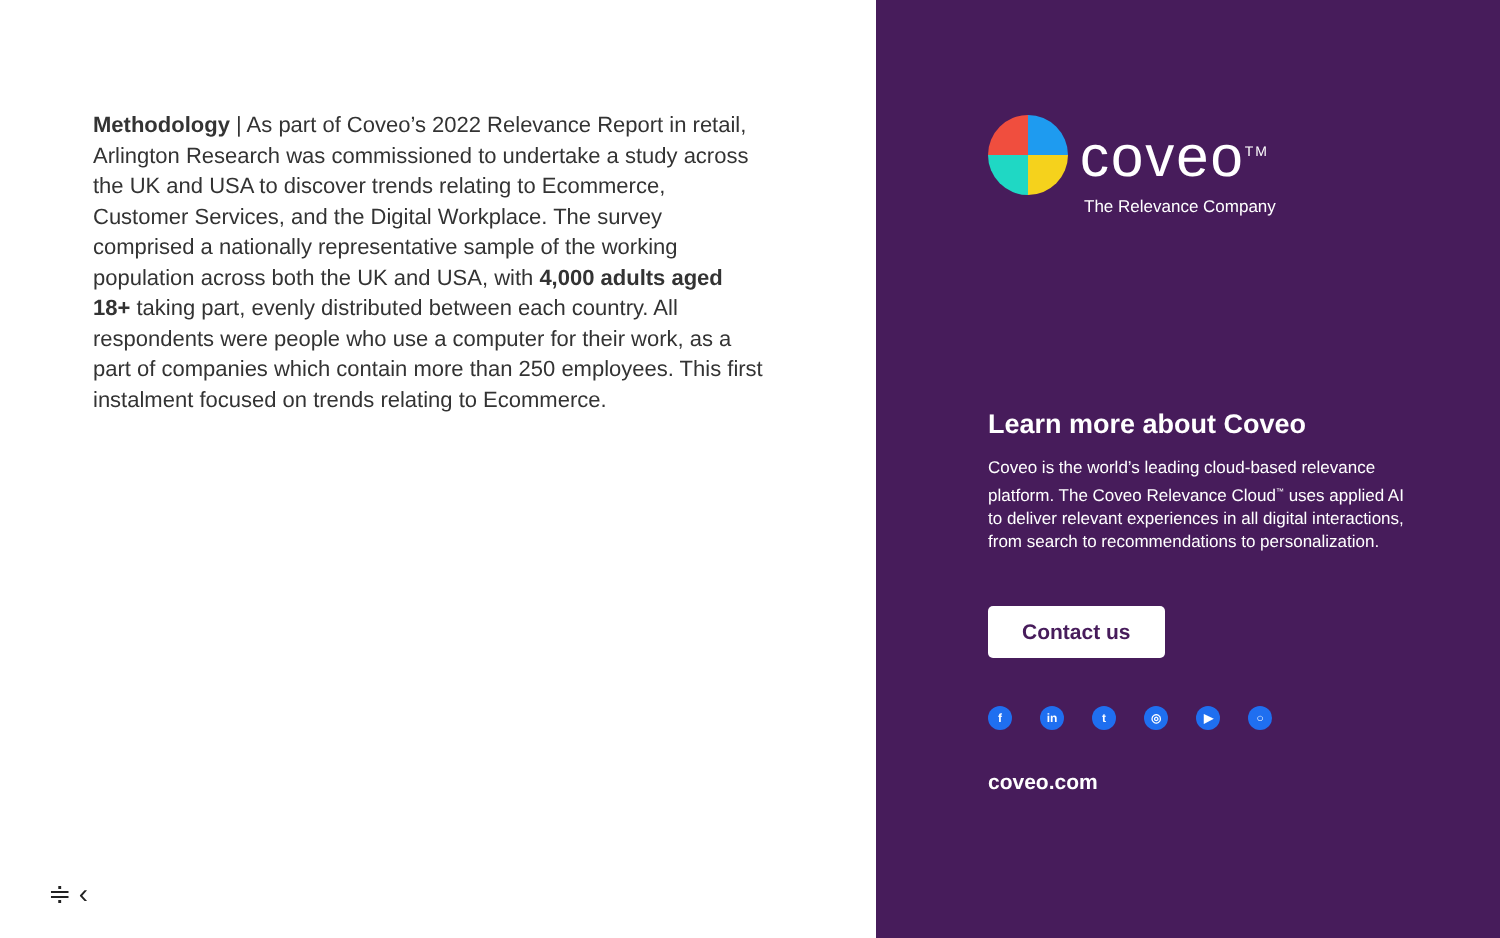Methodology | As part of Coveo’s 2022 Relevance Report in retail, Arlington Research was commissioned to undertake a study across the UK and USA to discover trends relating to Ecommerce, Customer Services, and the Digital Workplace. The survey comprised a nationally representative sample of the working population across both the UK and USA, with 4,000 adults aged 18+ taking part, evenly distributed between each country. All respondents were people who use a computer for their work, as a part of companies which contain more than 250 employees. This first instalment focused on trends relating to Ecommerce.
≑ ‹
coveo<sup>TM</sup>
The Relevance Company
Learn more about Coveo
Coveo is the world’s leading cloud-based relevance platform. The Coveo Relevance Cloud<sup>™</sup> uses applied AI to deliver relevant experiences in all digital interactions, from search to recommendations to personalization.
Contact us
fin t ◎ ▶ ○
coveo.com